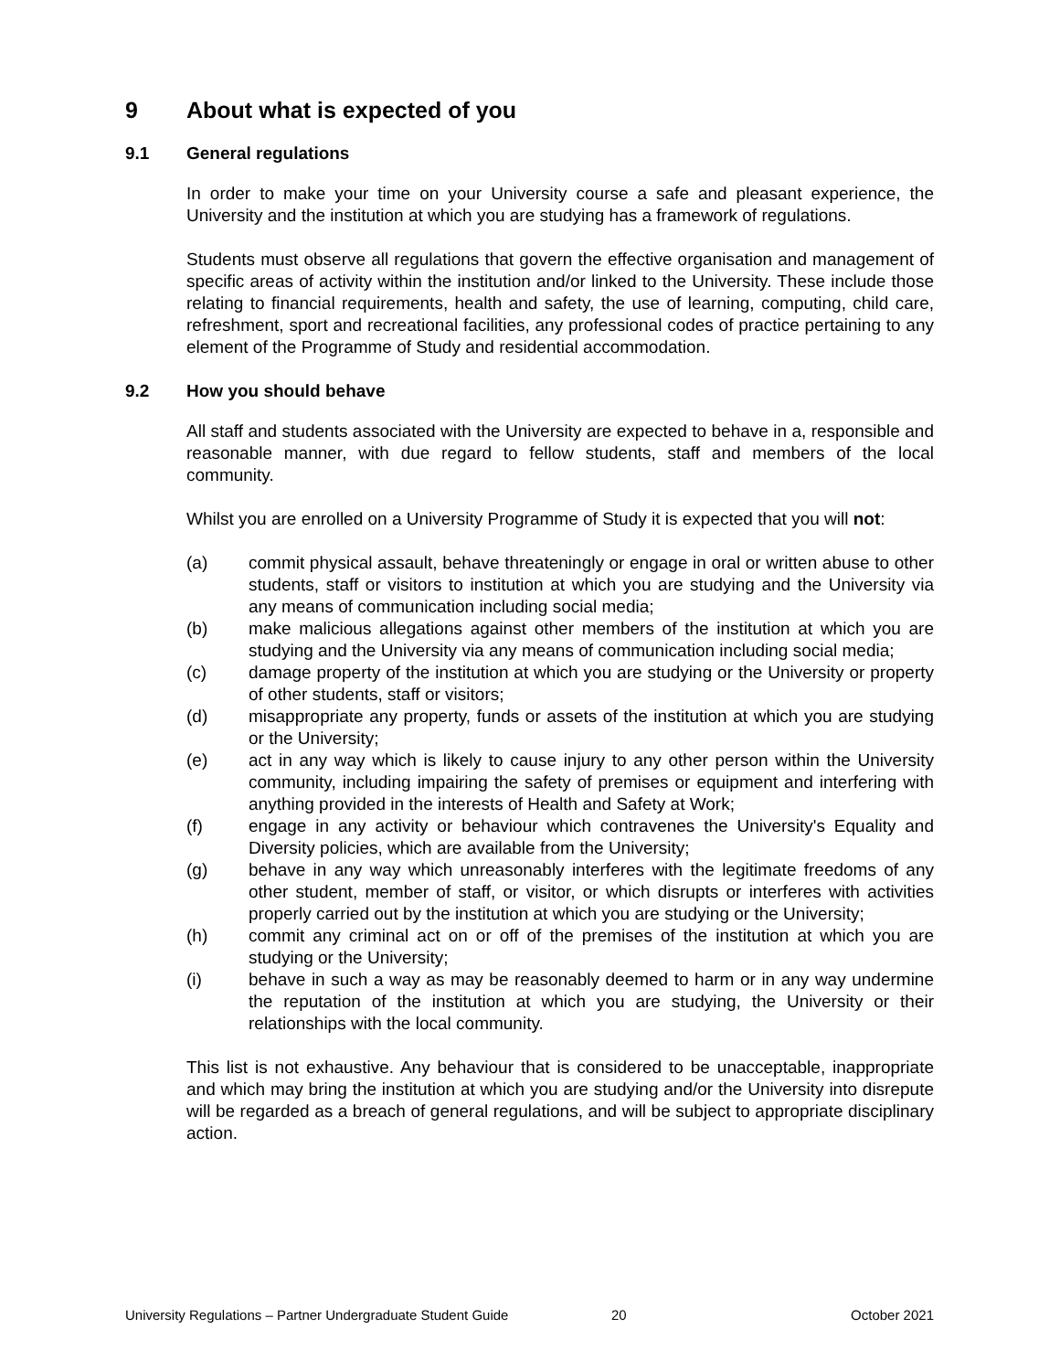9 About what is expected of you
9.1 General regulations
In order to make your time on your University course a safe and pleasant experience, the University and the institution at which you are studying has a framework of regulations.
Students must observe all regulations that govern the effective organisation and management of specific areas of activity within the institution and/or linked to the University. These include those relating to financial requirements, health and safety, the use of learning, computing, child care, refreshment, sport and recreational facilities, any professional codes of practice pertaining to any element of the Programme of Study and residential accommodation.
9.2 How you should behave
All staff and students associated with the University are expected to behave in a, responsible and reasonable manner, with due regard to fellow students, staff and members of the local community.
Whilst you are enrolled on a University Programme of Study it is expected that you will not:
(a) commit physical assault, behave threateningly or engage in oral or written abuse to other students, staff or visitors to institution at which you are studying and the University via any means of communication including social media;
(b) make malicious allegations against other members of the institution at which you are studying and the University via any means of communication including social media;
(c) damage property of the institution at which you are studying or the University or property of other students, staff or visitors;
(d) misappropriate any property, funds or assets of the institution at which you are studying or the University;
(e) act in any way which is likely to cause injury to any other person within the University community, including impairing the safety of premises or equipment and interfering with anything provided in the interests of Health and Safety at Work;
(f) engage in any activity or behaviour which contravenes the University's Equality and Diversity policies, which are available from the University;
(g) behave in any way which unreasonably interferes with the legitimate freedoms of any other student, member of staff, or visitor, or which disrupts or interferes with activities properly carried out by the institution at which you are studying or the University;
(h) commit any criminal act on or off of the premises of the institution at which you are studying or the University;
(i) behave in such a way as may be reasonably deemed to harm or in any way undermine the reputation of the institution at which you are studying, the University or their relationships with the local community.
This list is not exhaustive. Any behaviour that is considered to be unacceptable, inappropriate and which may bring the institution at which you are studying and/or the University into disrepute will be regarded as a breach of general regulations, and will be subject to appropriate disciplinary action.
University Regulations – Partner Undergraduate Student Guide 20 October 2021